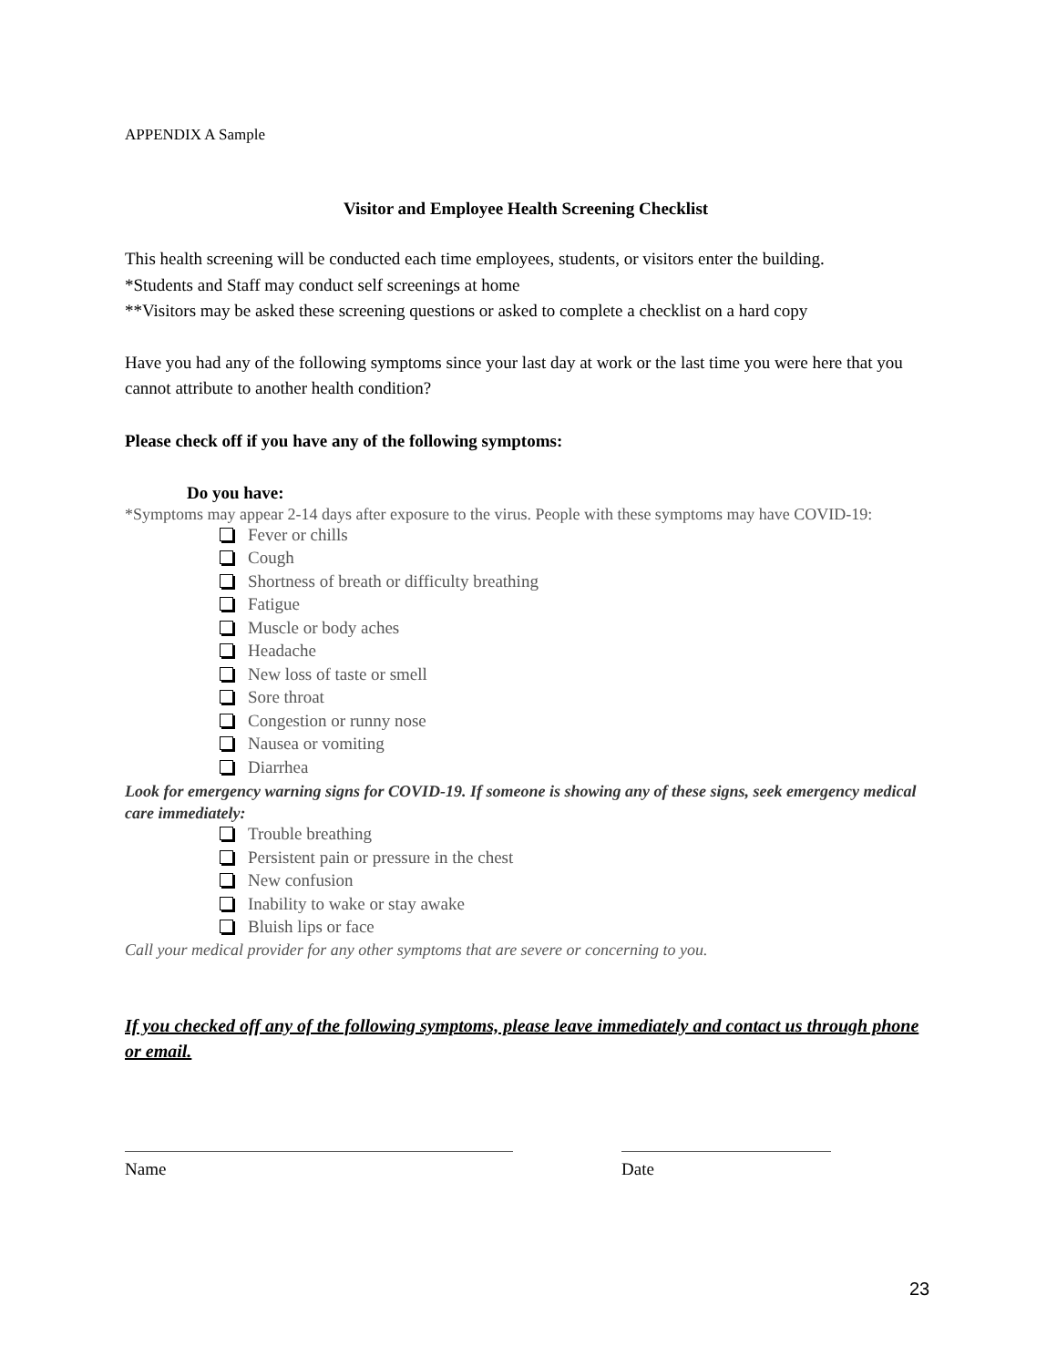APPENDIX A Sample
Visitor and Employee Health Screening Checklist
This health screening will be conducted each time employees, students, or visitors enter the building.
*Students and Staff may conduct self screenings at home
**Visitors may be asked these screening questions or asked to complete a checklist on a hard copy
Have you had any of the following symptoms since your last day at work or the last time you were here that you cannot attribute to another health condition?
Please check off if you have any of the following symptoms:
Do you have:
*Symptoms may appear 2-14 days after exposure to the virus. People with these symptoms may have COVID-19:
Fever or chills
Cough
Shortness of breath or difficulty breathing
Fatigue
Muscle or body aches
Headache
New loss of taste or smell
Sore throat
Congestion or runny nose
Nausea or vomiting
Diarrhea
Look for emergency warning signs for COVID-19. If someone is showing any of these signs, seek emergency medical care immediately:
Trouble breathing
Persistent pain or pressure in the chest
New confusion
Inability to wake or stay awake
Bluish lips or face
Call your medical provider for any other symptoms that are severe or concerning to you.
If you checked off any of the following symptoms, please leave immediately and contact us through phone or email.
Name Date
23